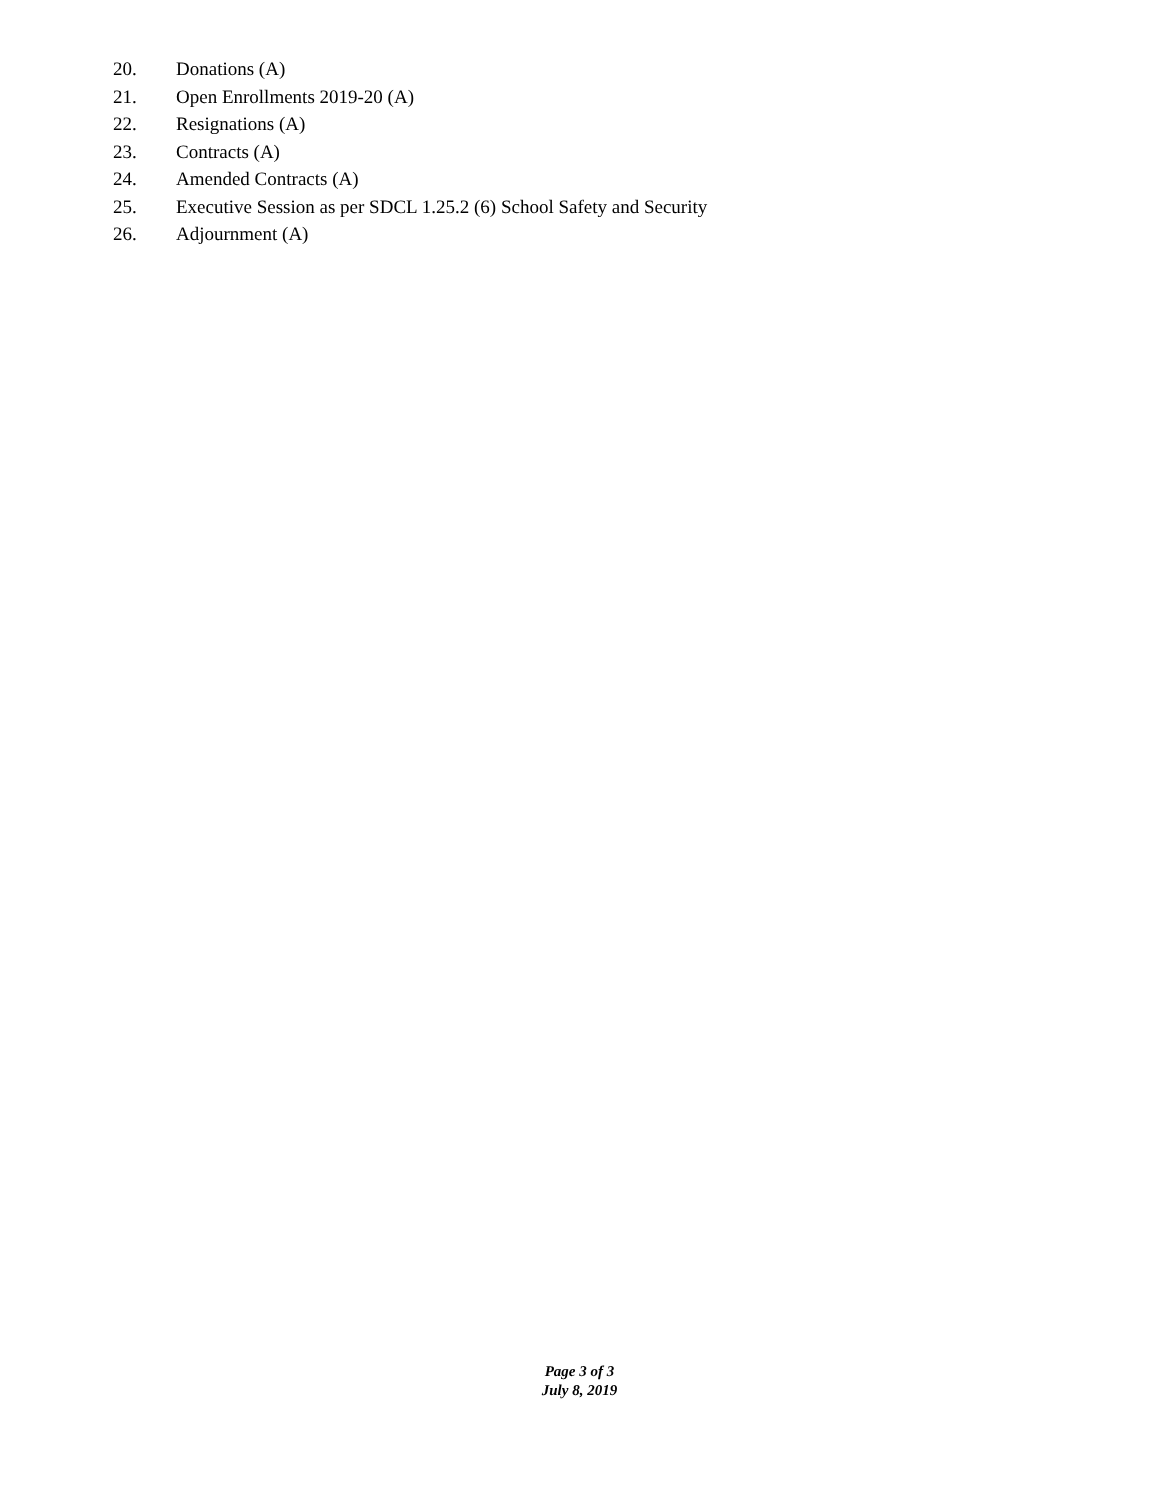20. Donations (A)
21. Open Enrollments 2019-20 (A)
22. Resignations (A)
23. Contracts (A)
24. Amended Contracts (A)
25. Executive Session as per SDCL 1.25.2 (6) School Safety and Security
26. Adjournment (A)
Page 3 of 3
July 8, 2019